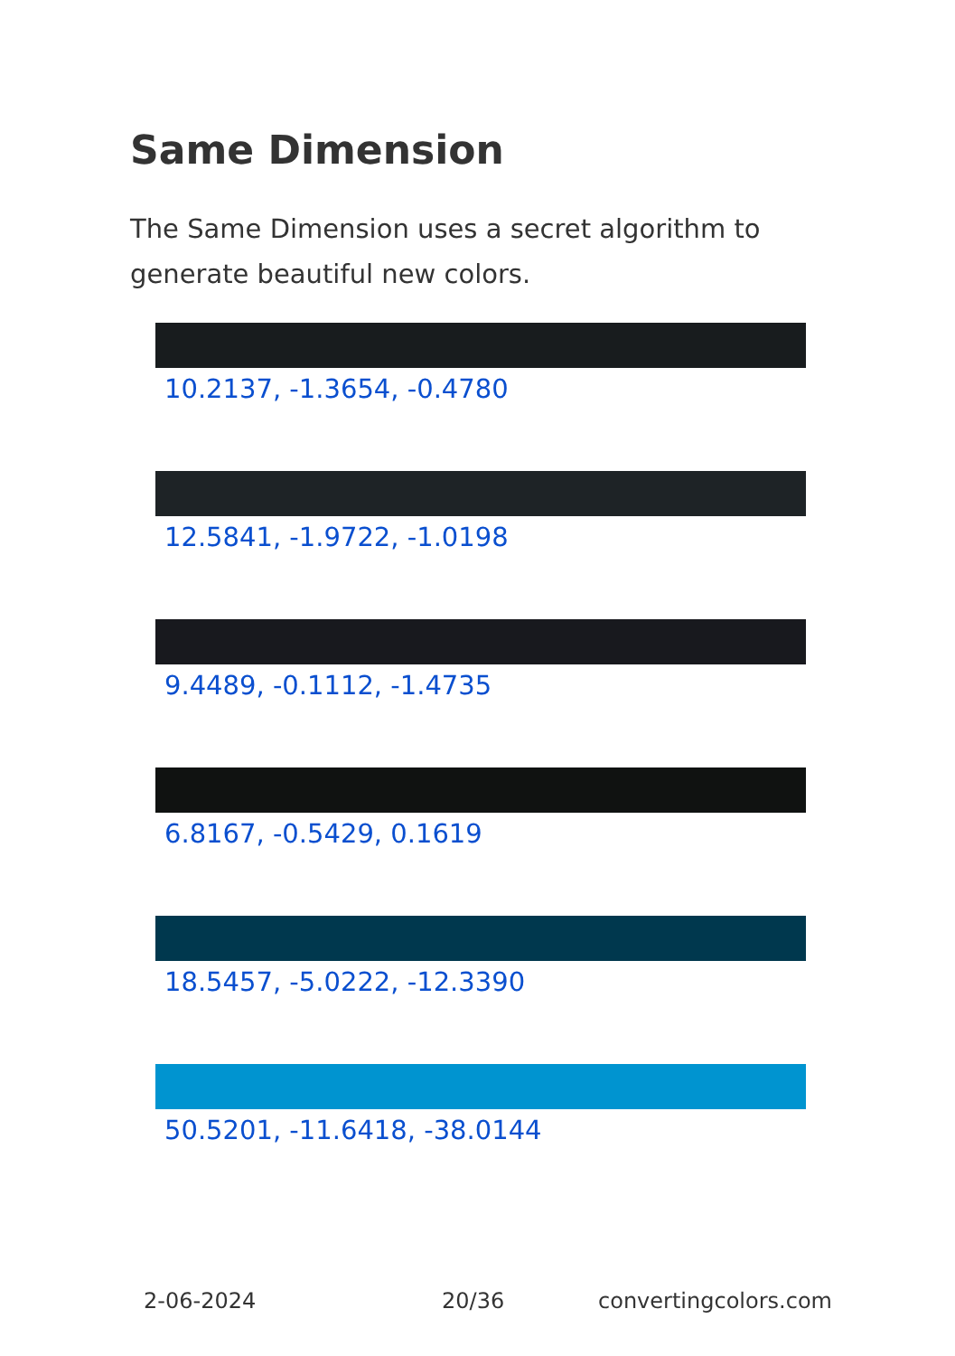Same Dimension
The Same Dimension uses a secret algorithm to generate beautiful new colors.
10.2137, -1.3654, -0.4780
12.5841, -1.9722, -1.0198
9.4489, -0.1112, -1.4735
6.8167, -0.5429, 0.1619
18.5457, -5.0222, -12.3390
50.5201, -11.6418, -38.0144
2-06-2024 20/36 convertingcolors.com